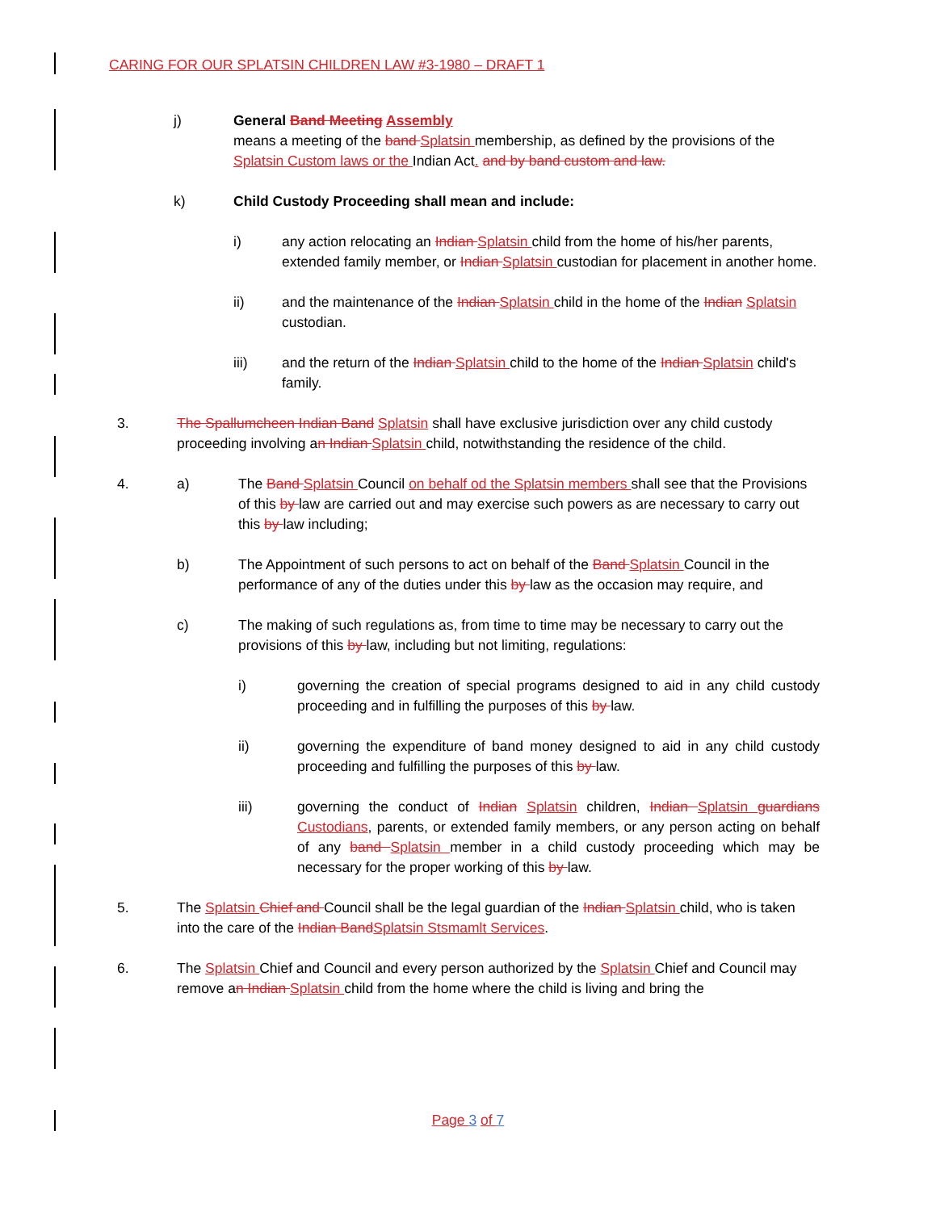CARING FOR OUR SPLATSIN CHILDREN LAW #3-1980 – DRAFT 1
j) General Band Meeting Assembly
means a meeting of the band Splatsin membership, as defined by the provisions of the Splatsin Custom laws or the Indian Act. and by band custom and law.
k) Child Custody Proceeding shall mean and include:
i) any action relocating an Indian Splatsin child from the home of his/her parents, extended family member, or Indian Splatsin custodian for placement in another home.
ii) and the maintenance of the Indian Splatsin child in the home of the Indian Splatsin custodian.
iii) and the return of the Indian Splatsin child to the home of the Indian Splatsin child's family.
3. The Spallumcheen Indian Band Splatsin shall have exclusive jurisdiction over any child custody proceeding involving an Indian Splatsin child, notwithstanding the residence of the child.
4. a) The Band Splatsin Council on behalf od the Splatsin members shall see that the Provisions of this by law are carried out and may exercise such powers as are necessary to carry out this by law including;
b) The Appointment of such persons to act on behalf of the Band Splatsin Council in the performance of any of the duties under this by law as the occasion may require, and
c) The making of such regulations as, from time to time may be necessary to carry out the provisions of this by law, including but not limiting, regulations:
i) governing the creation of special programs designed to aid in any child custody proceeding and in fulfilling the purposes of this by law.
ii) governing the expenditure of band money designed to aid in any child custody proceeding and fulfilling the purposes of this by law.
iii) governing the conduct of Indian Splatsin children, Indian Splatsin guardians Custodians, parents, or extended family members, or any person acting on behalf of any band Splatsin member in a child custody proceeding which may be necessary for the proper working of this by law.
5. The Splatsin Chief and Council shall be the legal guardian of the Indian Splatsin child, who is taken into the care of the Indian Band Splatsin Stsmamlt Services.
6. The Splatsin Chief and Council and every person authorized by the Splatsin Chief and Council may remove an Indian Splatsin child from the home where the child is living and bring the
Page 3 of 7